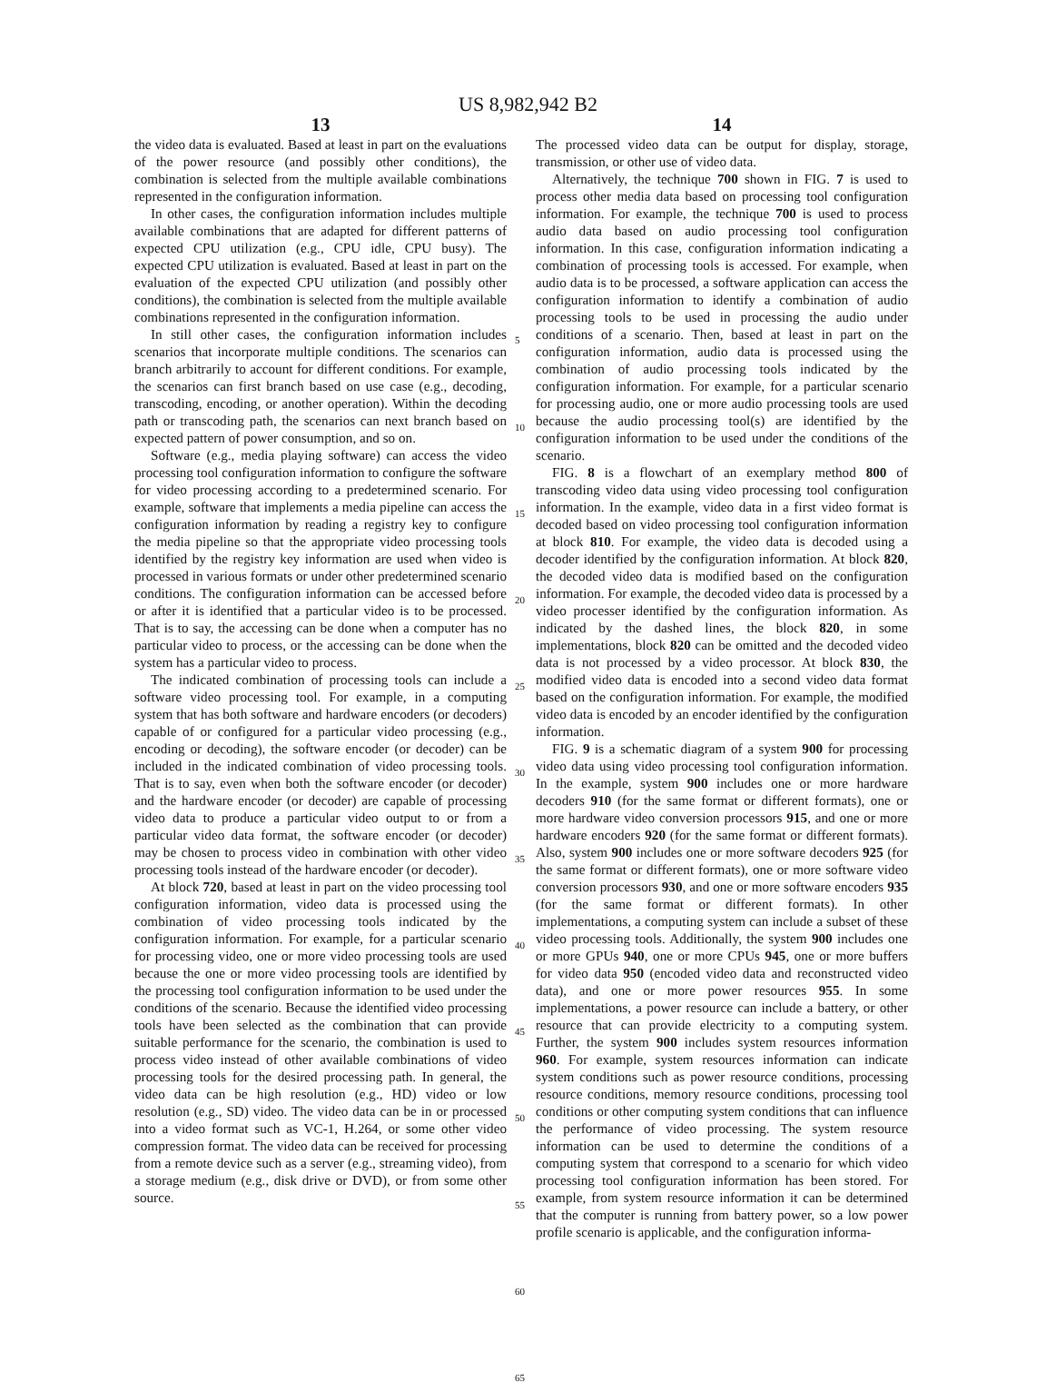US 8,982,942 B2
13
the video data is evaluated. Based at least in part on the evaluations of the power resource (and possibly other conditions), the combination is selected from the multiple available combinations represented in the configuration information.
In other cases, the configuration information includes multiple available combinations that are adapted for different patterns of expected CPU utilization (e.g., CPU idle, CPU busy). The expected CPU utilization is evaluated. Based at least in part on the evaluation of the expected CPU utilization (and possibly other conditions), the combination is selected from the multiple available combinations represented in the configuration information.
In still other cases, the configuration information includes scenarios that incorporate multiple conditions. The scenarios can branch arbitrarily to account for different conditions. For example, the scenarios can first branch based on use case (e.g., decoding, transcoding, encoding, or another operation). Within the decoding path or transcoding path, the scenarios can next branch based on expected pattern of power consumption, and so on.
Software (e.g., media playing software) can access the video processing tool configuration information to configure the software for video processing according to a predetermined scenario. For example, software that implements a media pipeline can access the configuration information by reading a registry key to configure the media pipeline so that the appropriate video processing tools identified by the registry key information are used when video is processed in various formats or under other predetermined scenario conditions. The configuration information can be accessed before or after it is identified that a particular video is to be processed. That is to say, the accessing can be done when a computer has no particular video to process, or the accessing can be done when the system has a particular video to process.
The indicated combination of processing tools can include a software video processing tool. For example, in a computing system that has both software and hardware encoders (or decoders) capable of or configured for a particular video processing (e.g., encoding or decoding), the software encoder (or decoder) can be included in the indicated combination of video processing tools. That is to say, even when both the software encoder (or decoder) and the hardware encoder (or decoder) are capable of processing video data to produce a particular video output to or from a particular video data format, the software encoder (or decoder) may be chosen to process video in combination with other video processing tools instead of the hardware encoder (or decoder).
At block 720, based at least in part on the video processing tool configuration information, video data is processed using the combination of video processing tools indicated by the configuration information. For example, for a particular scenario for processing video, one or more video processing tools are used because the one or more video processing tools are identified by the processing tool configuration information to be used under the conditions of the scenario. Because the identified video processing tools have been selected as the combination that can provide suitable performance for the scenario, the combination is used to process video instead of other available combinations of video processing tools for the desired processing path. In general, the video data can be high resolution (e.g., HD) video or low resolution (e.g., SD) video. The video data can be in or processed into a video format such as VC-1, H.264, or some other video compression format. The video data can be received for processing from a remote device such as a server (e.g., streaming video), from a storage medium (e.g., disk drive or DVD), or from some other source.
5
10
15
20
25
30
35
40
45
50
55
60
65
14
The processed video data can be output for display, storage, transmission, or other use of video data.
Alternatively, the technique 700 shown in FIG. 7 is used to process other media data based on processing tool configuration information. For example, the technique 700 is used to process audio data based on audio processing tool configuration information. In this case, configuration information indicating a combination of processing tools is accessed. For example, when audio data is to be processed, a software application can access the configuration information to identify a combination of audio processing tools to be used in processing the audio under conditions of a scenario. Then, based at least in part on the configuration information, audio data is processed using the combination of audio processing tools indicated by the configuration information. For example, for a particular scenario for processing audio, one or more audio processing tools are used because the audio processing tool(s) are identified by the configuration information to be used under the conditions of the scenario.
FIG. 8 is a flowchart of an exemplary method 800 of transcoding video data using video processing tool configuration information. In the example, video data in a first video format is decoded based on video processing tool configuration information at block 810. For example, the video data is decoded using a decoder identified by the configuration information. At block 820, the decoded video data is modified based on the configuration information. For example, the decoded video data is processed by a video processer identified by the configuration information. As indicated by the dashed lines, the block 820, in some implementations, block 820 can be omitted and the decoded video data is not processed by a video processor. At block 830, the modified video data is encoded into a second video data format based on the configuration information. For example, the modified video data is encoded by an encoder identified by the configuration information.
FIG. 9 is a schematic diagram of a system 900 for processing video data using video processing tool configuration information. In the example, system 900 includes one or more hardware decoders 910 (for the same format or different formats), one or more hardware video conversion processors 915, and one or more hardware encoders 920 (for the same format or different formats). Also, system 900 includes one or more software decoders 925 (for the same format or different formats), one or more software video conversion processors 930, and one or more software encoders 935 (for the same format or different formats). In other implementations, a computing system can include a subset of these video processing tools. Additionally, the system 900 includes one or more GPUs 940, one or more CPUs 945, one or more buffers for video data 950 (encoded video data and reconstructed video data), and one or more power resources 955. In some implementations, a power resource can include a battery, or other resource that can provide electricity to a computing system. Further, the system 900 includes system resources information 960. For example, system resources information can indicate system conditions such as power resource conditions, processing resource conditions, memory resource conditions, processing tool conditions or other computing system conditions that can influence the performance of video processing. The system resource information can be used to determine the conditions of a computing system that correspond to a scenario for which video processing tool configuration information has been stored. For example, from system resource information it can be determined that the computer is running from battery power, so a low power profile scenario is applicable, and the configuration informa-